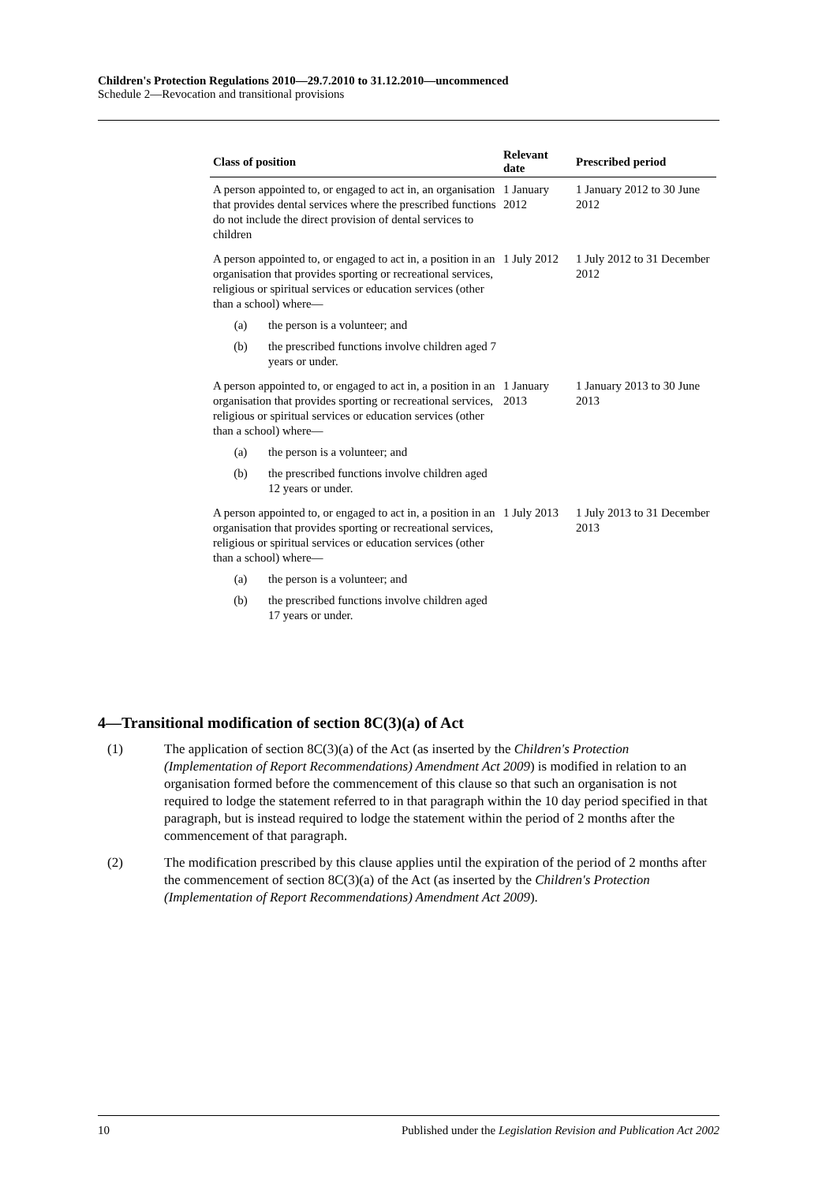Children's Protection Regulations 2010—29.7.2010 to 31.12.2010—uncommenced
Schedule 2—Revocation and transitional provisions
| Class of position | Relevant date | Prescribed period |
| --- | --- | --- |
| A person appointed to, or engaged to act in, an organisation that provides dental services where the prescribed functions do not include the direct provision of dental services to children | 1 January 2012 | 1 January 2012 to 30 June 2012 |
| A person appointed to, or engaged to act in, a position in an organisation that provides sporting or recreational services, religious or spiritual services or education services (other than a school) where— (a) the person is a volunteer; and (b) the prescribed functions involve children aged 7 years or under. | 1 July 2012 | 1 July 2012 to 31 December 2012 |
| A person appointed to, or engaged to act in, a position in an organisation that provides sporting or recreational services, religious or spiritual services or education services (other than a school) where— (a) the person is a volunteer; and (b) the prescribed functions involve children aged 12 years or under. | 1 January 2013 | 1 January 2013 to 30 June 2013 |
| A person appointed to, or engaged to act in, a position in an organisation that provides sporting or recreational services, religious or spiritual services or education services (other than a school) where— (a) the person is a volunteer; and (b) the prescribed functions involve children aged 17 years or under. | 1 July 2013 | 1 July 2013 to 31 December 2013 |
4—Transitional modification of section 8C(3)(a) of Act
(1) The application of section 8C(3)(a) of the Act (as inserted by the Children's Protection (Implementation of Report Recommendations) Amendment Act 2009) is modified in relation to an organisation formed before the commencement of this clause so that such an organisation is not required to lodge the statement referred to in that paragraph within the 10 day period specified in that paragraph, but is instead required to lodge the statement within the period of 2 months after the commencement of that paragraph.
(2) The modification prescribed by this clause applies until the expiration of the period of 2 months after the commencement of section 8C(3)(a) of the Act (as inserted by the Children's Protection (Implementation of Report Recommendations) Amendment Act 2009).
10 Published under the Legislation Revision and Publication Act 2002